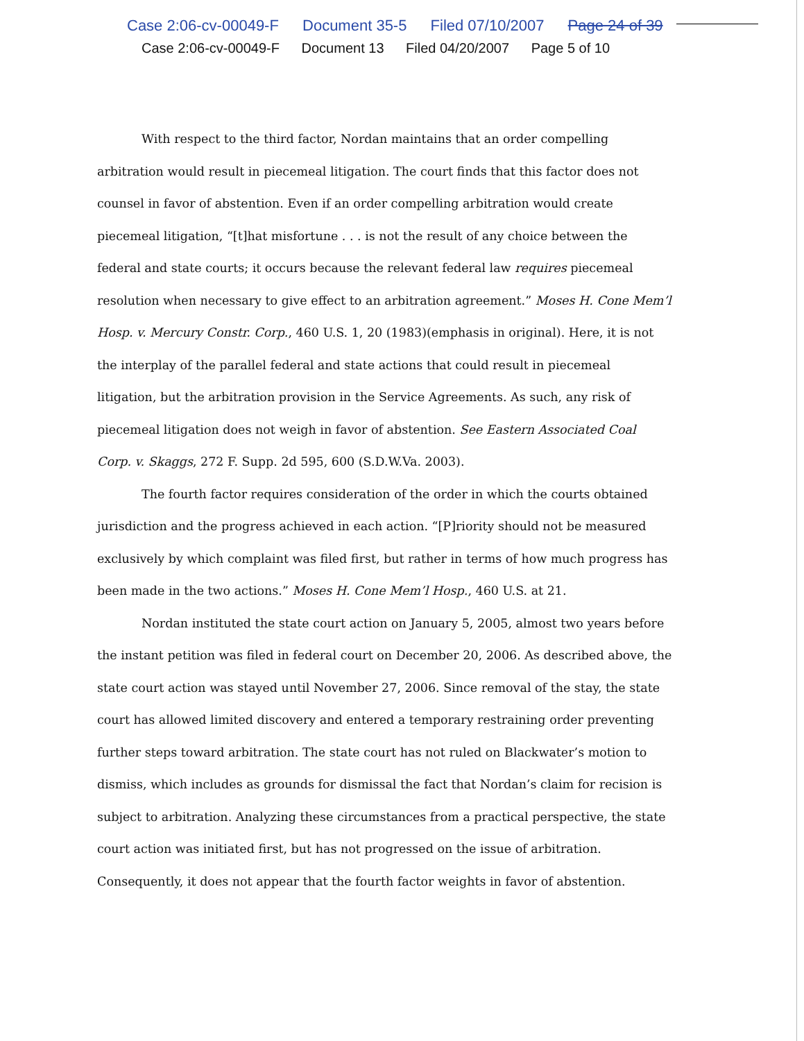Case 2:06-cv-00049-F Document 35-5 Filed 07/10/2007 Page 24 of 39
Case 2:06-cv-00049-F Document 13 Filed 04/20/2007 Page 5 of 10
With respect to the third factor, Nordan maintains that an order compelling arbitration would result in piecemeal litigation. The court finds that this factor does not counsel in favor of abstention. Even if an order compelling arbitration would create piecemeal litigation, “[t]hat misfortune . . . is not the result of any choice between the federal and state courts; it occurs because the relevant federal law requires piecemeal resolution when necessary to give effect to an arbitration agreement.” Moses H. Cone Mem’l Hosp. v. Mercury Constr. Corp., 460 U.S. 1, 20 (1983)(emphasis in original). Here, it is not the interplay of the parallel federal and state actions that could result in piecemeal litigation, but the arbitration provision in the Service Agreements. As such, any risk of piecemeal litigation does not weigh in favor of abstention. See Eastern Associated Coal Corp. v. Skaggs, 272 F. Supp. 2d 595, 600 (S.D.W.Va. 2003).
The fourth factor requires consideration of the order in which the courts obtained jurisdiction and the progress achieved in each action. “[P]riority should not be measured exclusively by which complaint was filed first, but rather in terms of how much progress has been made in the two actions.” Moses H. Cone Mem’l Hosp., 460 U.S. at 21.
Nordan instituted the state court action on January 5, 2005, almost two years before the instant petition was filed in federal court on December 20, 2006. As described above, the state court action was stayed until November 27, 2006. Since removal of the stay, the state court has allowed limited discovery and entered a temporary restraining order preventing further steps toward arbitration. The state court has not ruled on Blackwater’s motion to dismiss, which includes as grounds for dismissal the fact that Nordan’s claim for recision is subject to arbitration. Analyzing these circumstances from a practical perspective, the state court action was initiated first, but has not progressed on the issue of arbitration. Consequently, it does not appear that the fourth factor weights in favor of abstention.